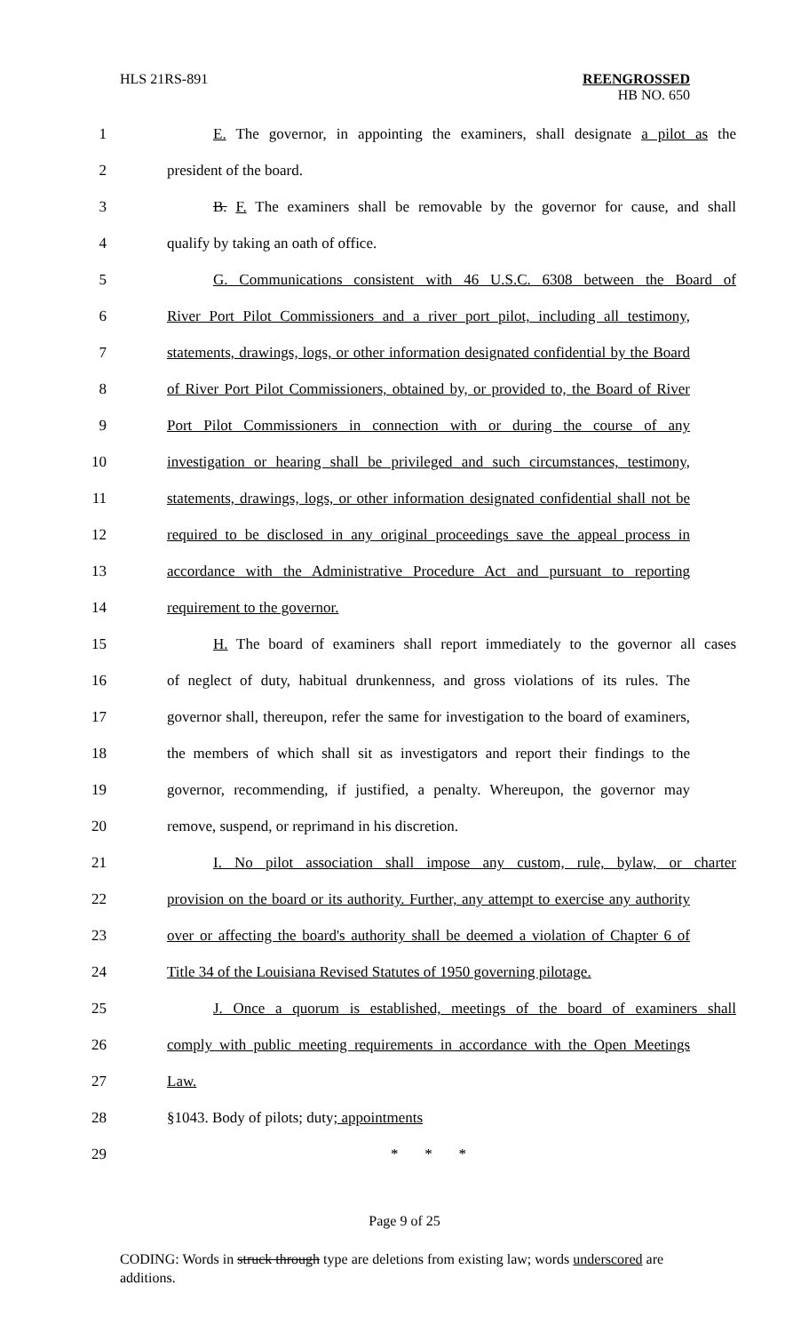HLS 21RS-891
REENGROSSED
HB NO. 650
1 E. The governor, in appointing the examiners, shall designate a pilot as the
2 president of the board.
3 B. F. The examiners shall be removable by the governor for cause, and shall
4 qualify by taking an oath of office.
5 G. Communications consistent with 46 U.S.C. 6308 between the Board of
6 River Port Pilot Commissioners and a river port pilot, including all testimony,
7 statements, drawings, logs, or other information designated confidential by the Board
8 of River Port Pilot Commissioners, obtained by, or provided to, the Board of River
9 Port Pilot Commissioners in connection with or during the course of any
10 investigation or hearing shall be privileged and such circumstances, testimony,
11 statements, drawings, logs, or other information designated confidential shall not be
12 required to be disclosed in any original proceedings save the appeal process in
13 accordance with the Administrative Procedure Act and pursuant to reporting
14 requirement to the governor.
15 H. The board of examiners shall report immediately to the governor all cases
16 of neglect of duty, habitual drunkenness, and gross violations of its rules. The
17 governor shall, thereupon, refer the same for investigation to the board of examiners,
18 the members of which shall sit as investigators and report their findings to the
19 governor, recommending, if justified, a penalty. Whereupon, the governor may
20 remove, suspend, or reprimand in his discretion.
21 I. No pilot association shall impose any custom, rule, bylaw, or charter
22 provision on the board or its authority. Further, any attempt to exercise any authority
23 over or affecting the board's authority shall be deemed a violation of Chapter 6 of
24 Title 34 of the Louisiana Revised Statutes of 1950 governing pilotage.
25 J. Once a quorum is established, meetings of the board of examiners shall
26 comply with public meeting requirements in accordance with the Open Meetings
27 Law.
28 §1043. Body of pilots; duty; appointments
29 * * *
Page 9 of 25
CODING: Words in struck through type are deletions from existing law; words underscored are additions.